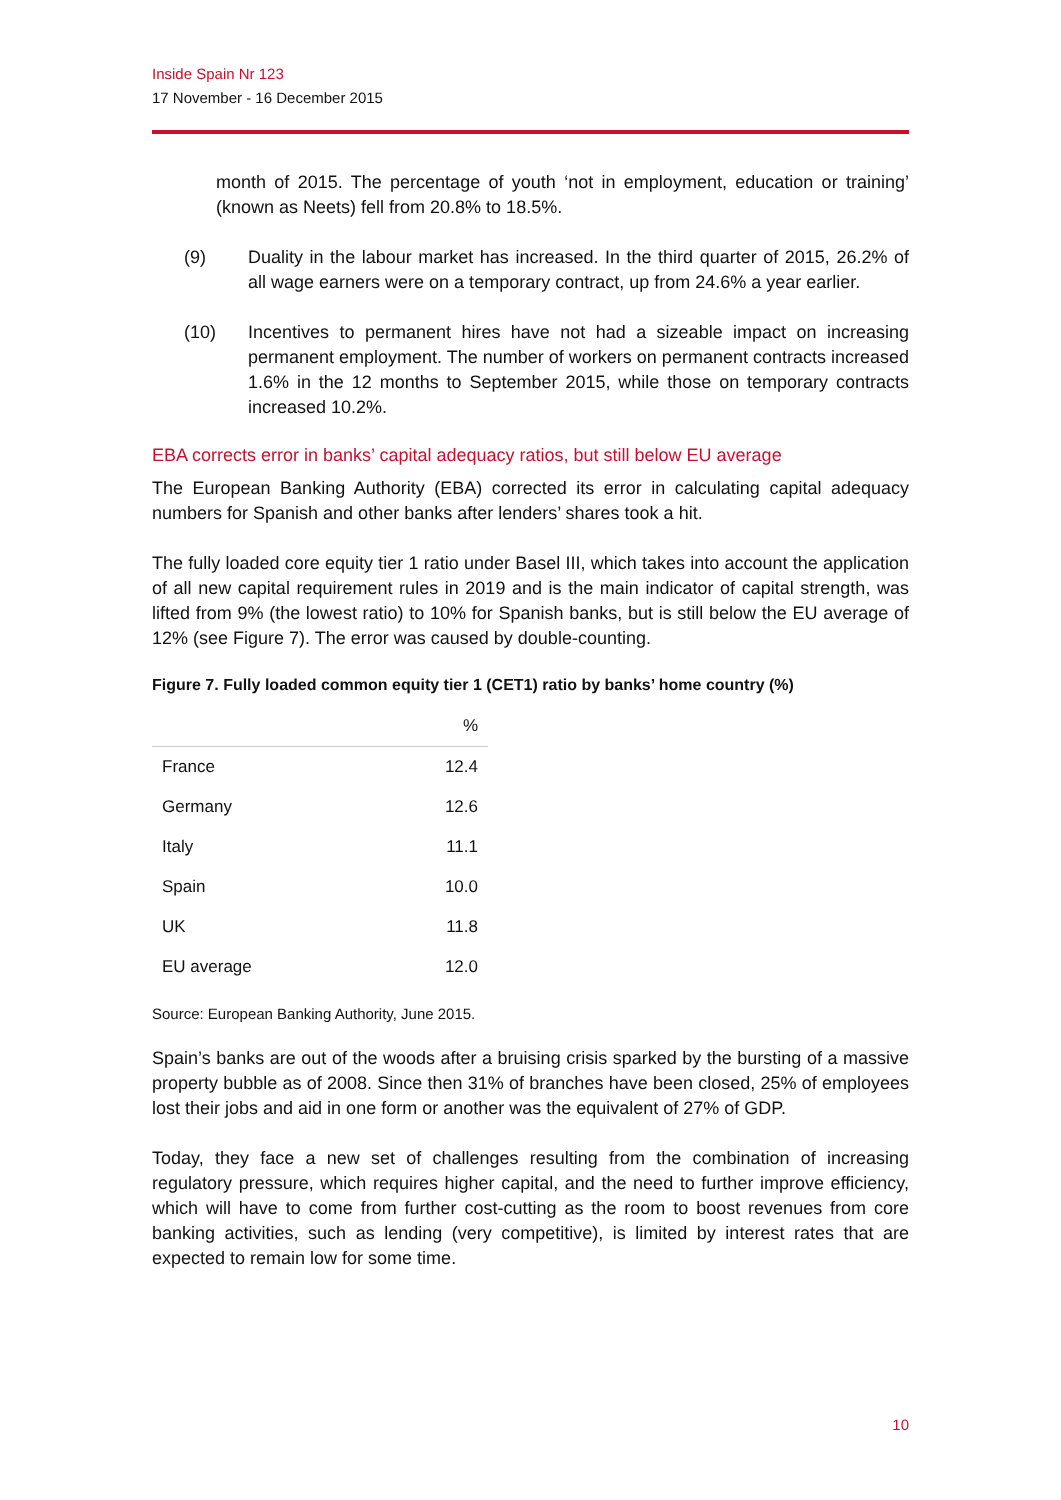Inside Spain Nr 123
17 November - 16 December 2015
month of 2015. The percentage of youth ‘not in employment, education or training’ (known as Neets) fell from 20.8% to 18.5%.
(9) Duality in the labour market has increased. In the third quarter of 2015, 26.2% of all wage earners were on a temporary contract, up from 24.6% a year earlier.
(10) Incentives to permanent hires have not had a sizeable impact on increasing permanent employment. The number of workers on permanent contracts increased 1.6% in the 12 months to September 2015, while those on temporary contracts increased 10.2%.
EBA corrects error in banks’ capital adequacy ratios, but still below EU average
The European Banking Authority (EBA) corrected its error in calculating capital adequacy numbers for Spanish and other banks after lenders’ shares took a hit.
The fully loaded core equity tier 1 ratio under Basel III, which takes into account the application of all new capital requirement rules in 2019 and is the main indicator of capital strength, was lifted from 9% (the lowest ratio) to 10% for Spanish banks, but is still below the EU average of 12% (see Figure 7). The error was caused by double-counting.
Figure 7. Fully loaded common equity tier 1 (CET1) ratio by banks’ home country (%)
| | % |
| --- | --- |
| France | 12.4 |
| Germany | 12.6 |
| Italy | 11.1 |
| Spain | 10.0 |
| UK | 11.8 |
| EU average | 12.0 |
Source: European Banking Authority, June 2015.
Spain’s banks are out of the woods after a bruising crisis sparked by the bursting of a massive property bubble as of 2008. Since then 31% of branches have been closed, 25% of employees lost their jobs and aid in one form or another was the equivalent of 27% of GDP.
Today, they face a new set of challenges resulting from the combination of increasing regulatory pressure, which requires higher capital, and the need to further improve efficiency, which will have to come from further cost-cutting as the room to boost revenues from core banking activities, such as lending (very competitive), is limited by interest rates that are expected to remain low for some time.
10